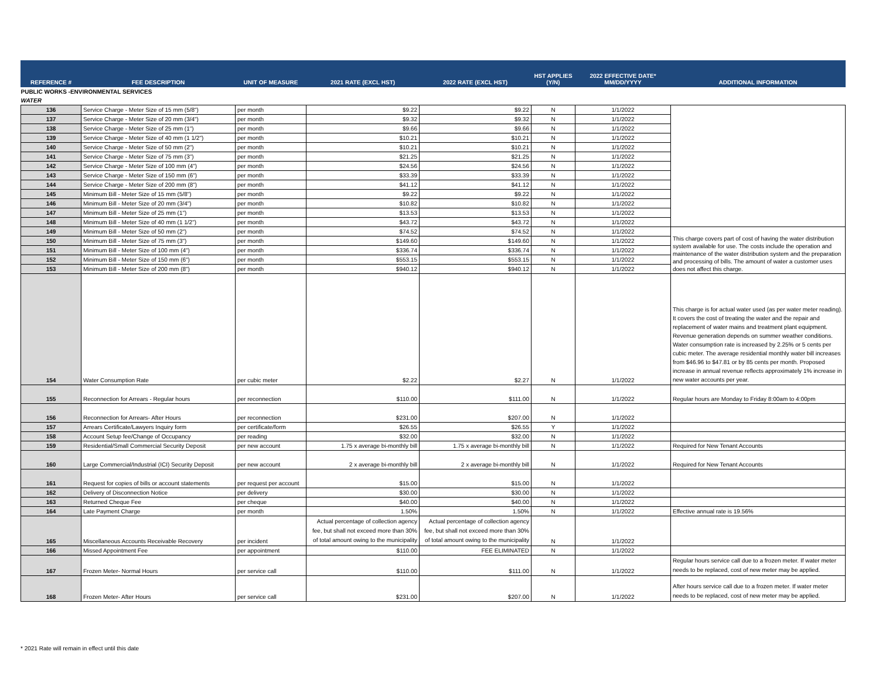| REFERENCE # | FEE DESCRIPTION | UNIT OF MEASURE | 2021 RATE (EXCL HST) | 2022 RATE (EXCL HST) | HST APPLIES (Y/N) | 2022 EFFECTIVE DATE* MM/DD/YYYY | ADDITIONAL INFORMATION |
| --- | --- | --- | --- | --- | --- | --- | --- |
| PUBLIC WORKS -ENVIRONMENTAL SERVICES | | | | | | | |
| WATER | | | | | | | |
| 136 | Service Charge - Meter Size of 15 mm (5/8") | per month | $9.22 | $9.22 | N | 1/1/2022 | |
| 137 | Service Charge - Meter Size of 20 mm (3/4") | per month | $9.32 | $9.32 | N | 1/1/2022 | |
| 138 | Service Charge - Meter Size of 25 mm (1") | per month | $9.66 | $9.66 | N | 1/1/2022 | |
| 139 | Service Charge - Meter Size of 40 mm (1 1/2") | per month | $10.21 | $10.21 | N | 1/1/2022 | |
| 140 | Service Charge - Meter Size of 50 mm (2") | per month | $10.21 | $10.21 | N | 1/1/2022 | |
| 141 | Service Charge - Meter Size of 75 mm (3") | per month | $21.25 | $21.25 | N | 1/1/2022 | |
| 142 | Service Charge - Meter Size of 100 mm (4") | per month | $24.56 | $24.56 | N | 1/1/2022 | |
| 143 | Service Charge - Meter Size of 150 mm (6") | per month | $33.39 | $33.39 | N | 1/1/2022 | |
| 144 | Service Charge - Meter Size of 200 mm (8") | per month | $41.12 | $41.12 | N | 1/1/2022 | |
| 145 | Minimum Bill - Meter Size of 15 mm (5/8") | per month | $9.22 | $9.22 | N | 1/1/2022 | |
| 146 | Minimum Bill - Meter Size of 20 mm (3/4") | per month | $10.82 | $10.82 | N | 1/1/2022 | |
| 147 | Minimum Bill - Meter Size of 25 mm (1") | per month | $13.53 | $13.53 | N | 1/1/2022 | |
| 148 | Minimum Bill - Meter Size of 40 mm (1 1/2") | per month | $43.72 | $43.72 | N | 1/1/2022 | |
| 149 | Minimum Bill - Meter Size of 50 mm (2") | per month | $74.52 | $74.52 | N | 1/1/2022 | This charge covers part of cost of having the water distribution system available for use. The costs include the operation and maintenance of the water distribution system and the preparation and processing of bills. The amount of water a customer uses does not affect this charge. |
| 150 | Minimum Bill - Meter Size of 75 mm (3") | per month | $149.60 | $149.60 | N | 1/1/2022 | |
| 151 | Minimum Bill - Meter Size of 100 mm (4") | per month | $336.74 | $336.74 | N | 1/1/2022 | |
| 152 | Minimum Bill - Meter Size of 150 mm (6") | per month | $553.15 | $553.15 | N | 1/1/2022 | |
| 153 | Minimum Bill - Meter Size of 200 mm (8") | per month | $940.12 | $940.12 | N | 1/1/2022 | |
| 154 | Water Consumption Rate | per cubic meter | $2.22 | $2.27 | N | 1/1/2022 | This charge is for actual water used (as per water meter reading). It covers the cost of treating the water and the repair and replacement of water mains and treatment plant equipment. Revenue generation depends on summer weather conditions. Water consumption rate is increased by 2.25% or 5 cents per cubic meter. The average residential monthly water bill increases from $46.96 to $47.81 or by 85 cents per month. Proposed increase in annual revenue reflects approximately 1% increase in new water accounts per year. |
| 155 | Reconnection for Arrears - Regular hours | per reconnection | $110.00 | $111.00 | N | 1/1/2022 | Regular hours are Monday to Friday 8:00am to 4:00pm |
| 156 | Reconnection for Arrears- After Hours | per reconnection | $231.00 | $207.00 | N | 1/1/2022 | |
| 157 | Arrears Certificate/Lawyers Inquiry form | per certificate/form | $26.55 | $26.55 | Y | 1/1/2022 | |
| 158 | Account Setup fee/Change of Occupancy | per reading | $32.00 | $32.00 | N | 1/1/2022 | |
| 159 | Residential/Small Commercial Security Deposit | per new account | 1.75 x average bi-monthly bill | 1.75 x average bi-monthly bill | N | 1/1/2022 | Required for New Tenant Accounts |
| 160 | Large Commercial/Industrial (ICI) Security Deposit | per new account | 2 x average bi-monthly bill | 2 x average bi-monthly bill | N | 1/1/2022 | Required for New Tenant Accounts |
| 161 | Request for copies of bills or account statements | per request per account | $15.00 | $15.00 | N | 1/1/2022 | |
| 162 | Delivery of Disconnection Notice | per delivery | $30.00 | $30.00 | N | 1/1/2022 | |
| 163 | Returned Cheque Fee | per cheque | $40.00 | $40.00 | N | 1/1/2022 | |
| 164 | Late Payment Charge | per month | 1.50% | 1.50% | N | 1/1/2022 | Effective annual rate is 19.56% |
| 165 | Miscellaneous Accounts Receivable Recovery | per incident | Actual percentage of collection agency fee, but shall not exceed more than 30% of total amount owing to the municipality | Actual percentage of collection agency fee, but shall not exceed more than 30% of total amount owing to the municipality | N | 1/1/2022 | |
| 166 | Missed Appointment Fee | per appointment | $110.00 | FEE ELIMINATED | N | 1/1/2022 | |
| 167 | Frozen Meter- Normal Hours | per service call | $110.00 | $111.00 | N | 1/1/2022 | Regular hours service call due to a frozen meter. If water meter needs to be replaced, cost of new meter may be applied. |
| 168 | Frozen Meter- After Hours | per service call | $231.00 | $207.00 | N | 1/1/2022 | After hours service call due to a frozen meter. If water meter needs to be replaced, cost of new meter may be applied. |
* 2021 Rate will remain in effect until this date